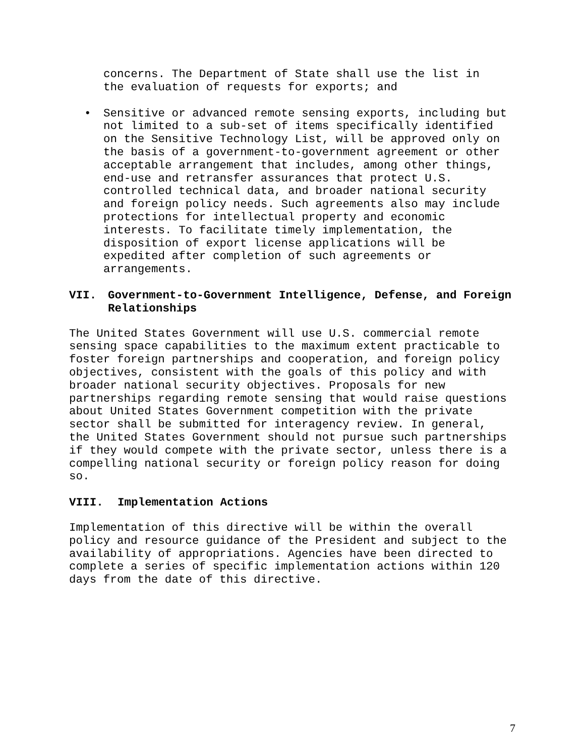concerns. The Department of State shall use the list in the evaluation of requests for exports; and
• Sensitive or advanced remote sensing exports, including but not limited to a sub-set of items specifically identified on the Sensitive Technology List, will be approved only on the basis of a government-to-government agreement or other acceptable arrangement that includes, among other things, end-use and retransfer assurances that protect U.S. controlled technical data, and broader national security and foreign policy needs. Such agreements also may include protections for intellectual property and economic interests. To facilitate timely implementation, the disposition of export license applications will be expedited after completion of such agreements or arrangements.
VII. Government-to-Government Intelligence, Defense, and Foreign
Relationships
The United States Government will use U.S. commercial remote sensing space capabilities to the maximum extent practicable to foster foreign partnerships and cooperation, and foreign policy objectives, consistent with the goals of this policy and with broader national security objectives. Proposals for new partnerships regarding remote sensing that would raise questions about United States Government competition with the private sector shall be submitted for interagency review. In general, the United States Government should not pursue such partnerships if they would compete with the private sector, unless there is a compelling national security or foreign policy reason for doing so.
VIII. Implementation Actions
Implementation of this directive will be within the overall policy and resource guidance of the President and subject to the availability of appropriations. Agencies have been directed to complete a series of specific implementation actions within 120 days from the date of this directive.
7